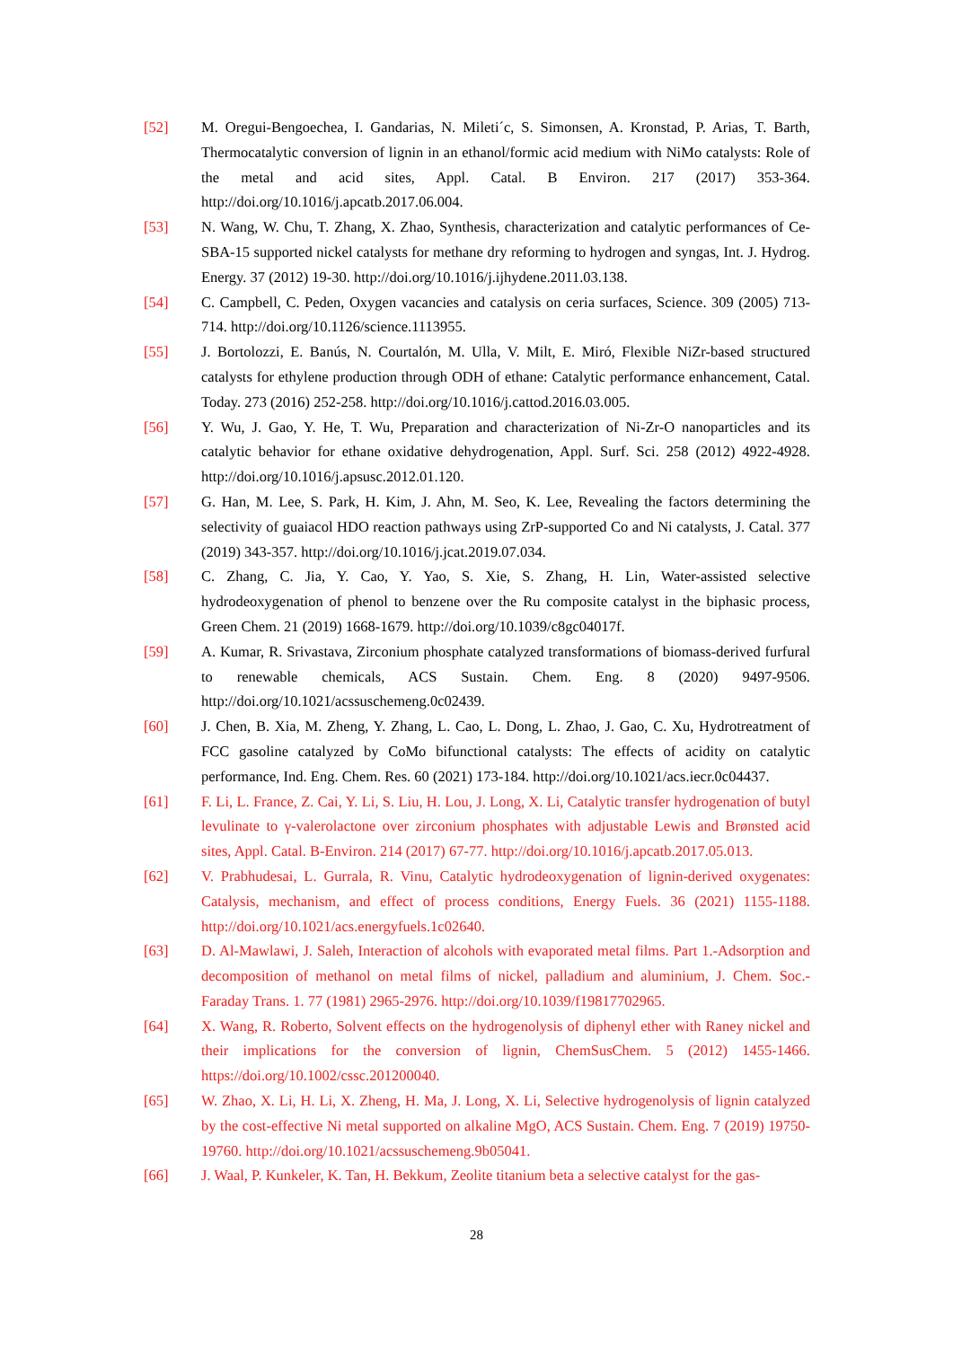[52] M. Oregui-Bengoechea, I. Gandarias, N. Mileti´c, S. Simonsen, A. Kronstad, P. Arias, T. Barth, Thermocatalytic conversion of lignin in an ethanol/formic acid medium with NiMo catalysts: Role of the metal and acid sites, Appl. Catal. B Environ. 217 (2017) 353-364. http://doi.org/10.1016/j.apcatb.2017.06.004.
[53] N. Wang, W. Chu, T. Zhang, X. Zhao, Synthesis, characterization and catalytic performances of Ce-SBA-15 supported nickel catalysts for methane dry reforming to hydrogen and syngas, Int. J. Hydrog. Energy. 37 (2012) 19-30. http://doi.org/10.1016/j.ijhydene.2011.03.138.
[54] C. Campbell, C. Peden, Oxygen vacancies and catalysis on ceria surfaces, Science. 309 (2005) 713-714. http://doi.org/10.1126/science.1113955.
[55] J. Bortolozzi, E. Banús, N. Courtalón, M. Ulla, V. Milt, E. Miró, Flexible NiZr-based structured catalysts for ethylene production through ODH of ethane: Catalytic performance enhancement, Catal. Today. 273 (2016) 252-258. http://doi.org/10.1016/j.cattod.2016.03.005.
[56] Y. Wu, J. Gao, Y. He, T. Wu, Preparation and characterization of Ni-Zr-O nanoparticles and its catalytic behavior for ethane oxidative dehydrogenation, Appl. Surf. Sci. 258 (2012) 4922-4928. http://doi.org/10.1016/j.apsusc.2012.01.120.
[57] G. Han, M. Lee, S. Park, H. Kim, J. Ahn, M. Seo, K. Lee, Revealing the factors determining the selectivity of guaiacol HDO reaction pathways using ZrP-supported Co and Ni catalysts, J. Catal. 377 (2019) 343-357. http://doi.org/10.1016/j.jcat.2019.07.034.
[58] C. Zhang, C. Jia, Y. Cao, Y. Yao, S. Xie, S. Zhang, H. Lin, Water-assisted selective hydrodeoxygenation of phenol to benzene over the Ru composite catalyst in the biphasic process, Green Chem. 21 (2019) 1668-1679. http://doi.org/10.1039/c8gc04017f.
[59] A. Kumar, R. Srivastava, Zirconium phosphate catalyzed transformations of biomass-derived furfural to renewable chemicals, ACS Sustain. Chem. Eng. 8 (2020) 9497-9506. http://doi.org/10.1021/acssuschemeng.0c02439.
[60] J. Chen, B. Xia, M. Zheng, Y. Zhang, L. Cao, L. Dong, L. Zhao, J. Gao, C. Xu, Hydrotreatment of FCC gasoline catalyzed by CoMo bifunctional catalysts: The effects of acidity on catalytic performance, Ind. Eng. Chem. Res. 60 (2021) 173-184. http://doi.org/10.1021/acs.iecr.0c04437.
[61] F. Li, L. France, Z. Cai, Y. Li, S. Liu, H. Lou, J. Long, X. Li, Catalytic transfer hydrogenation of butyl levulinate to γ-valerolactone over zirconium phosphates with adjustable Lewis and Brønsted acid sites, Appl. Catal. B-Environ. 214 (2017) 67-77. http://doi.org/10.1016/j.apcatb.2017.05.013.
[62] V. Prabhudesai, L. Gurrala, R. Vinu, Catalytic hydrodeoxygenation of lignin-derived oxygenates: Catalysis, mechanism, and effect of process conditions, Energy Fuels. 36 (2021) 1155-1188. http://doi.org/10.1021/acs.energyfuels.1c02640.
[63] D. Al-Mawlawi, J. Saleh, Interaction of alcohols with evaporated metal films. Part 1.-Adsorption and decomposition of methanol on metal films of nickel, palladium and aluminium, J. Chem. Soc.-Faraday Trans. 1. 77 (1981) 2965-2976. http://doi.org/10.1039/f19817702965.
[64] X. Wang, R. Roberto, Solvent effects on the hydrogenolysis of diphenyl ether with Raney nickel and their implications for the conversion of lignin, ChemSusChem. 5 (2012) 1455-1466. https://doi.org/10.1002/cssc.201200040.
[65] W. Zhao, X. Li, H. Li, X. Zheng, H. Ma, J. Long, X. Li, Selective hydrogenolysis of lignin catalyzed by the cost-effective Ni metal supported on alkaline MgO, ACS Sustain. Chem. Eng. 7 (2019) 19750-19760. http://doi.org/10.1021/acssuschemeng.9b05041.
[66] J. Waal, P. Kunkeler, K. Tan, H. Bekkum, Zeolite titanium beta a selective catalyst for the gas-
28